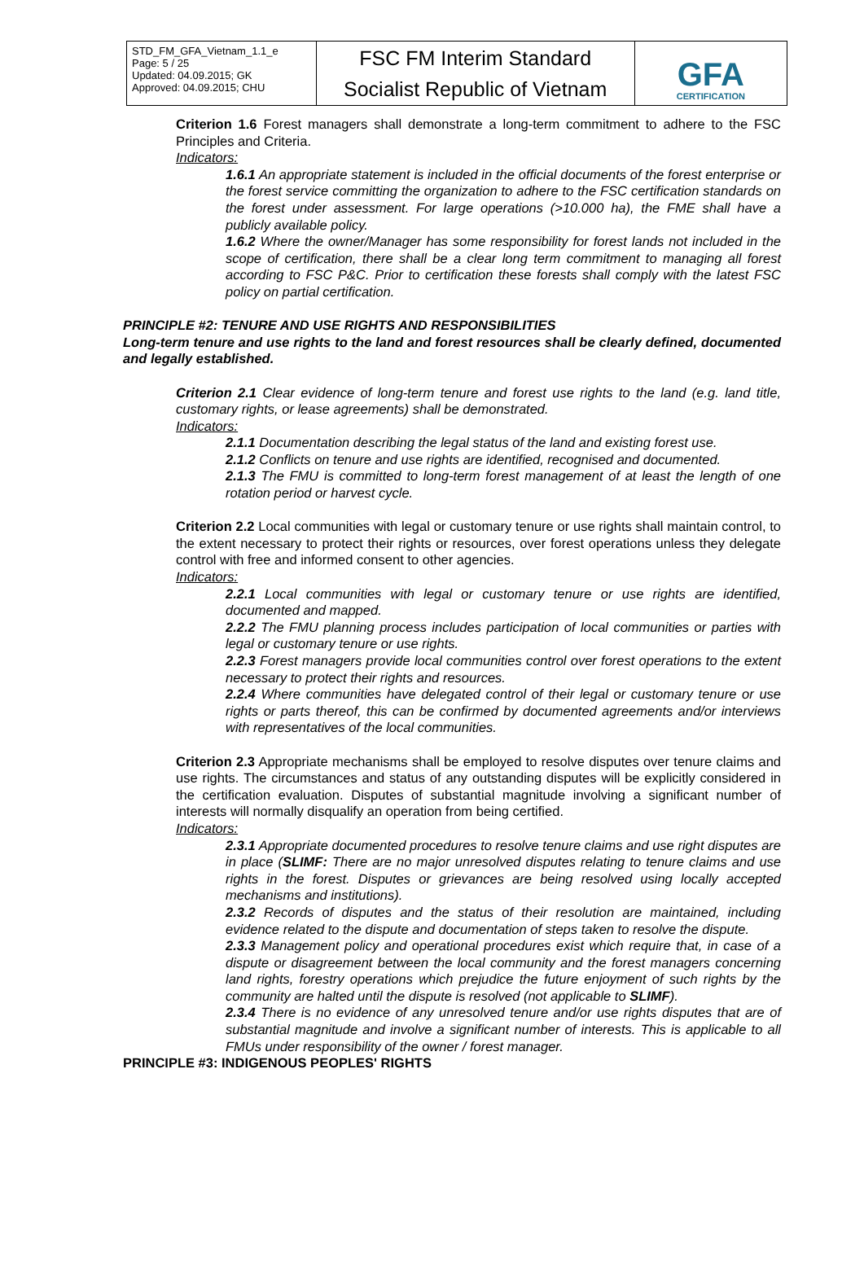| STD_FM_GFA_Vietnam_1.1_e Page: 5 / 25 Updated: 04.09.2015; GK Approved: 04.09.2015; CHU | FSC FM Interim Standard Socialist Republic of Vietnam | GFA CERTIFICATION |
Criterion 1.6 Forest managers shall demonstrate a long-term commitment to adhere to the FSC Principles and Criteria.
Indicators:
1.6.1 An appropriate statement is included in the official documents of the forest enterprise or the forest service committing the organization to adhere to the FSC certification standards on the forest under assessment. For large operations (>10.000 ha), the FME shall have a publicly available policy.
1.6.2 Where the owner/Manager has some responsibility for forest lands not included in the scope of certification, there shall be a clear long term commitment to managing all forest according to FSC P&C. Prior to certification these forests shall comply with the latest FSC policy on partial certification.
PRINCIPLE #2: TENURE AND USE RIGHTS AND RESPONSIBILITIES
Long-term tenure and use rights to the land and forest resources shall be clearly defined, documented and legally established.
Criterion 2.1 Clear evidence of long-term tenure and forest use rights to the land (e.g. land title, customary rights, or lease agreements) shall be demonstrated.
Indicators:
2.1.1 Documentation describing the legal status of the land and existing forest use.
2.1.2 Conflicts on tenure and use rights are identified, recognised and documented.
2.1.3 The FMU is committed to long-term forest management of at least the length of one rotation period or harvest cycle.
Criterion 2.2 Local communities with legal or customary tenure or use rights shall maintain control, to the extent necessary to protect their rights or resources, over forest operations unless they delegate control with free and informed consent to other agencies.
Indicators:
2.2.1 Local communities with legal or customary tenure or use rights are identified, documented and mapped.
2.2.2 The FMU planning process includes participation of local communities or parties with legal or customary tenure or use rights.
2.2.3 Forest managers provide local communities control over forest operations to the extent necessary to protect their rights and resources.
2.2.4 Where communities have delegated control of their legal or customary tenure or use rights or parts thereof, this can be confirmed by documented agreements and/or interviews with representatives of the local communities.
Criterion 2.3 Appropriate mechanisms shall be employed to resolve disputes over tenure claims and use rights. The circumstances and status of any outstanding disputes will be explicitly considered in the certification evaluation. Disputes of substantial magnitude involving a significant number of interests will normally disqualify an operation from being certified.
Indicators:
2.3.1 Appropriate documented procedures to resolve tenure claims and use right disputes are in place (SLIMF: There are no major unresolved disputes relating to tenure claims and use rights in the forest. Disputes or grievances are being resolved using locally accepted mechanisms and institutions).
2.3.2 Records of disputes and the status of their resolution are maintained, including evidence related to the dispute and documentation of steps taken to resolve the dispute.
2.3.3 Management policy and operational procedures exist which require that, in case of a dispute or disagreement between the local community and the forest managers concerning land rights, forestry operations which prejudice the future enjoyment of such rights by the community are halted until the dispute is resolved (not applicable to SLIMF).
2.3.4 There is no evidence of any unresolved tenure and/or use rights disputes that are of substantial magnitude and involve a significant number of interests. This is applicable to all FMUs under responsibility of the owner / forest manager.
PRINCIPLE #3: INDIGENOUS PEOPLES' RIGHTS